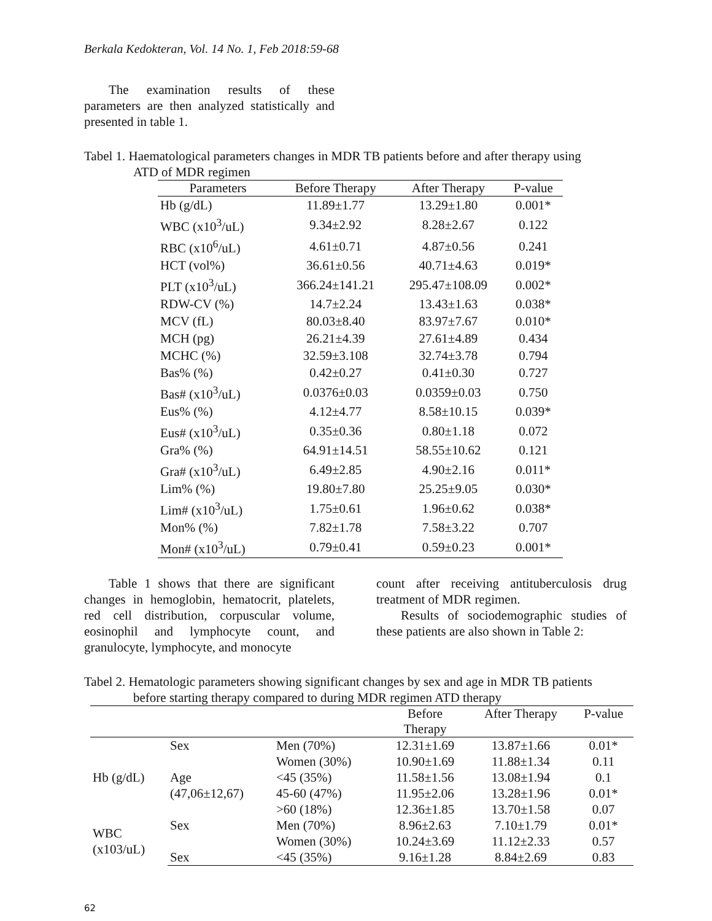Berkala Kedokteran, Vol. 14 No. 1, Feb 2018:59-68
The examination results of these parameters are then analyzed statistically and presented in table 1.
Tabel 1. Haematological parameters changes in MDR TB patients before and after therapy using
ATD of MDR regimen
| Parameters | Before Therapy | After Therapy | P-value |
| --- | --- | --- | --- |
| Hb (g/dL) | 11.89±1.77 | 13.29±1.80 | 0.001* |
| WBC (x10<sup>3</sup>/uL) | 9.34±2.92 | 8.28±2.67 | 0.122 |
| RBC (x10<sup>6</sup>/uL) | 4.61±0.71 | 4.87±0.56 | 0.241 |
| HCT (vol%) | 36.61±0.56 | 40.71±4.63 | 0.019* |
| PLT (x10<sup>3</sup>/uL) | 366.24±141.21 | 295.47±108.09 | 0.002* |
| RDW-CV (%) | 14.7±2.24 | 13.43±1.63 | 0.038* |
| MCV (fL) | 80.03±8.40 | 83.97±7.67 | 0.010* |
| MCH (pg) | 26.21±4.39 | 27.61±4.89 | 0.434 |
| MCHC (%) | 32.59±3.108 | 32.74±3.78 | 0.794 |
| Bas% (%) | 0.42±0.27 | 0.41±0.30 | 0.727 |
| Bas# (x10<sup>3</sup>/uL) | 0.0376±0.03 | 0.0359±0.03 | 0.750 |
| Eus% (%) | 4.12±4.77 | 8.58±10.15 | 0.039* |
| Eus# (x10<sup>3</sup>/uL) | 0.35±0.36 | 0.80±1.18 | 0.072 |
| Gra% (%) | 64.91±14.51 | 58.55±10.62 | 0.121 |
| Gra# (x10<sup>3</sup>/uL) | 6.49±2.85 | 4.90±2.16 | 0.011* |
| Lim% (%) | 19.80±7.80 | 25.25±9.05 | 0.030* |
| Lim# (x10<sup>3</sup>/uL) | 1.75±0.61 | 1.96±0.62 | 0.038* |
| Mon% (%) | 7.82±1.78 | 7.58±3.22 | 0.707 |
| Mon# (x10<sup>3</sup>/uL) | 0.79±0.41 | 0.59±0.23 | 0.001* |
Table 1 shows that there are significant changes in hemoglobin, hematocrit, platelets, red cell distribution, corpuscular volume, eosinophil and lymphocyte count, and granulocyte, lymphocyte, and monocyte
count after receiving antituberculosis drug treatment of MDR regimen.
Results of sociodemographic studies of these patients are also shown in Table 2:
Tabel 2. Hematologic parameters showing significant changes by sex and age in MDR TB patients
before starting therapy compared to during MDR regimen ATD therapy
| | | | Before | After Therapy | P-value |
| --- | --- | --- | --- | --- | --- |
| | | | Therapy | | |
| Hb (g/dL) | Sex | Men (70%) | 12.31±1.69 | 13.87±1.66 | 0.01* |
| | | Women (30%) | 10.90±1.69 | 11.88±1.34 | 0.11 |
| | Age | <45 (35%) | 11.58±1.56 | 13.08±1.94 | 0.1 |
| | (47,06±12,67) | 45-60 (47%) | 11.95±2.06 | 13.28±1.96 | 0.01* |
| | | >60 (18%) | 12.36±1.85 | 13.70±1.58 | 0.07 |
| WBC (x103/uL) | Sex | Men (70%) | 8.96±2.63 | 7.10±1.79 | 0.01* |
| | | Women (30%) | 10.24±3.69 | 11.12±2.33 | 0.57 |
| | Sex | <45 (35%) | 9.16±1.28 | 8.84±2.69 | 0.83 |
62